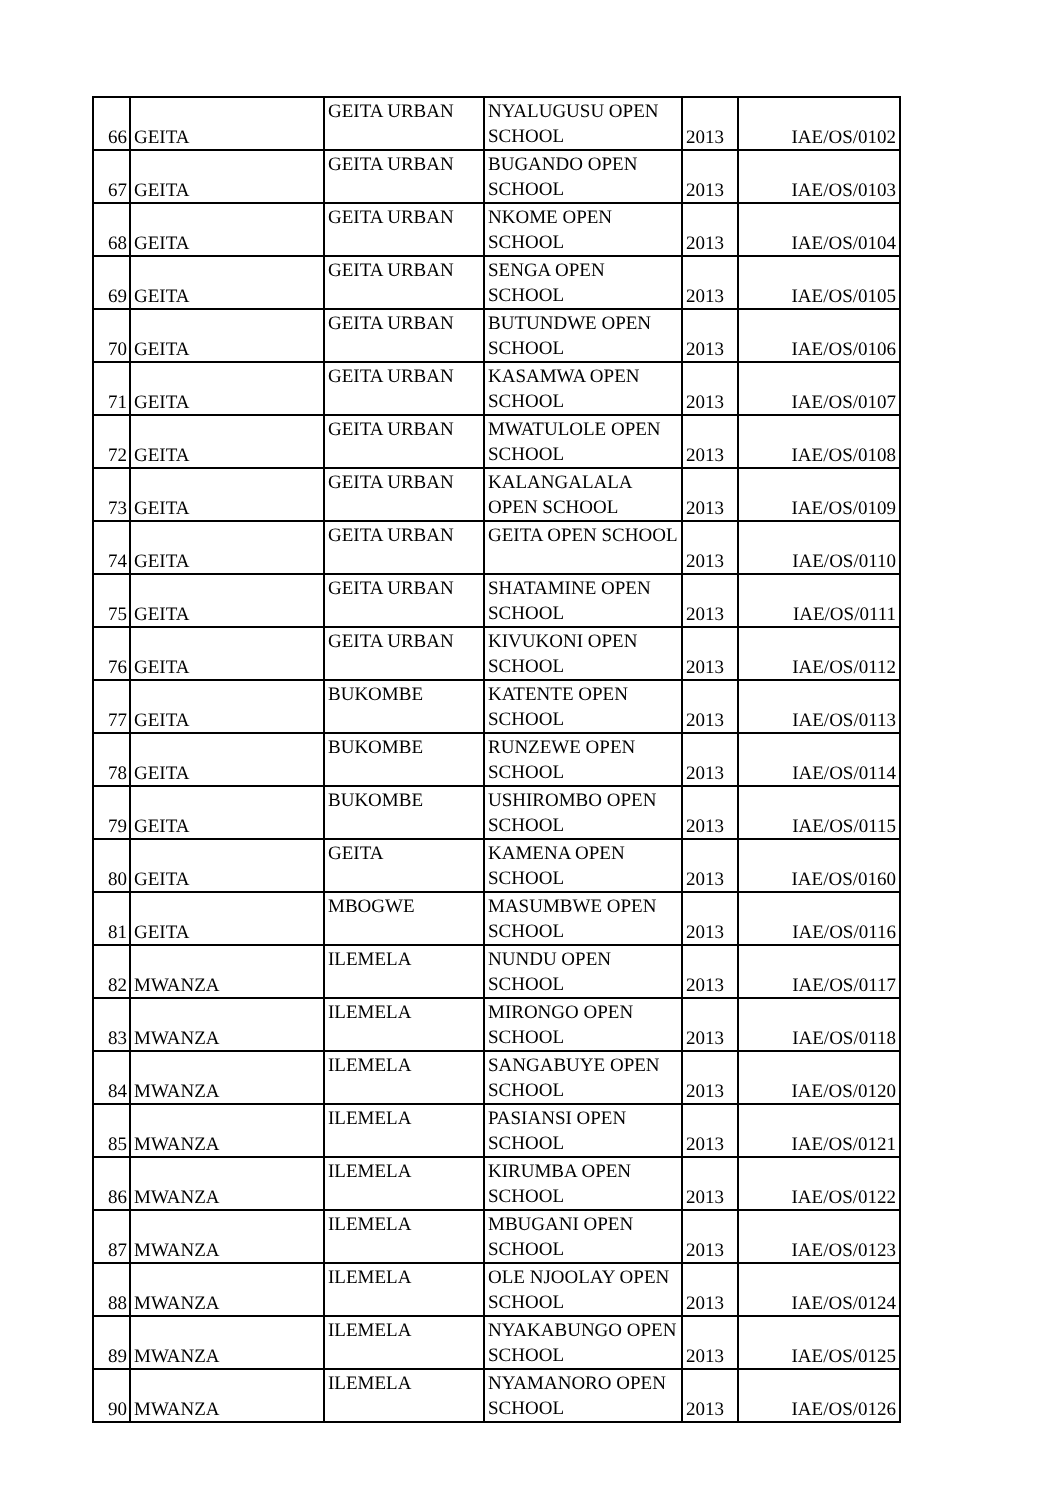| 66 | GEITA | GEITA URBAN | NYALUGUSU OPEN SCHOOL | 2013 | IAE/OS/0102 |
| 67 | GEITA | GEITA URBAN | BUGANDO OPEN SCHOOL | 2013 | IAE/OS/0103 |
| 68 | GEITA | GEITA URBAN | NKOME OPEN SCHOOL | 2013 | IAE/OS/0104 |
| 69 | GEITA | GEITA URBAN | SENGA OPEN SCHOOL | 2013 | IAE/OS/0105 |
| 70 | GEITA | GEITA URBAN | BUTUNDWE OPEN SCHOOL | 2013 | IAE/OS/0106 |
| 71 | GEITA | GEITA URBAN | KASAMWA OPEN SCHOOL | 2013 | IAE/OS/0107 |
| 72 | GEITA | GEITA URBAN | MWATULOLE OPEN SCHOOL | 2013 | IAE/OS/0108 |
| 73 | GEITA | GEITA URBAN | KALANGALALA OPEN SCHOOL | 2013 | IAE/OS/0109 |
| 74 | GEITA | GEITA URBAN | GEITA OPEN SCHOOL | 2013 | IAE/OS/0110 |
| 75 | GEITA | GEITA URBAN | SHATAMINE OPEN SCHOOL | 2013 | IAE/OS/0111 |
| 76 | GEITA | GEITA URBAN | KIVUKONI OPEN SCHOOL | 2013 | IAE/OS/0112 |
| 77 | GEITA | BUKOMBE | KATENTE OPEN SCHOOL | 2013 | IAE/OS/0113 |
| 78 | GEITA | BUKOMBE | RUNZEWE OPEN SCHOOL | 2013 | IAE/OS/0114 |
| 79 | GEITA | BUKOMBE | USHIROMBO OPEN SCHOOL | 2013 | IAE/OS/0115 |
| 80 | GEITA | GEITA | KAMENA OPEN SCHOOL | 2013 | IAE/OS/0160 |
| 81 | GEITA | MBOGWE | MASUMBWE OPEN SCHOOL | 2013 | IAE/OS/0116 |
| 82 | MWANZA | ILEMELA | NUNDU OPEN SCHOOL | 2013 | IAE/OS/0117 |
| 83 | MWANZA | ILEMELA | MIRONGO OPEN SCHOOL | 2013 | IAE/OS/0118 |
| 84 | MWANZA | ILEMELA | SANGABUYE OPEN SCHOOL | 2013 | IAE/OS/0120 |
| 85 | MWANZA | ILEMELA | PASIANSI OPEN SCHOOL | 2013 | IAE/OS/0121 |
| 86 | MWANZA | ILEMELA | KIRUMBA OPEN SCHOOL | 2013 | IAE/OS/0122 |
| 87 | MWANZA | ILEMELA | MBUGANI OPEN SCHOOL | 2013 | IAE/OS/0123 |
| 88 | MWANZA | ILEMELA | OLE NJOOLAY OPEN SCHOOL | 2013 | IAE/OS/0124 |
| 89 | MWANZA | ILEMELA | NYAKABUNGO OPEN SCHOOL | 2013 | IAE/OS/0125 |
| 90 | MWANZA | ILEMELA | NYAMANORO OPEN SCHOOL | 2013 | IAE/OS/0126 |